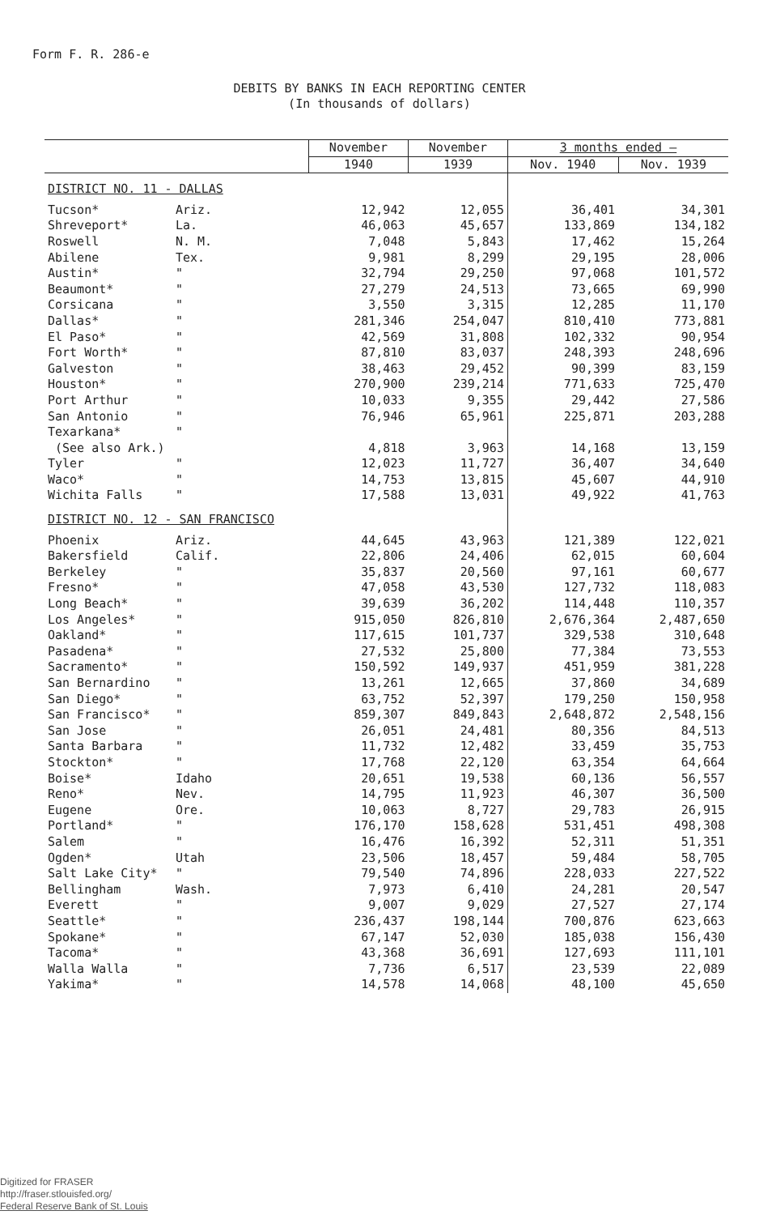Form F. R. 286-e
DEBITS BY BANKS IN EACH REPORTING CENTER
(In thousands of dollars)
| | | November | November | 3 months ended — | |
| --- | --- | --- | --- | --- | --- |
| | | 1940 | 1939 | Nov. 1940 | Nov. 1939 |
| DISTRICT NO. 11 - DALLAS | | | | | |
| Tucson* | Ariz. | 12,942 | 12,055 | 36,401 | 34,301 |
| Shreveport* | La. | 46,063 | 45,657 | 133,869 | 134,182 |
| Roswell | N. M. | 7,048 | 5,843 | 17,462 | 15,264 |
| Abilene | Tex. | 9,981 | 8,299 | 29,195 | 28,006 |
| Austin* | " | 32,794 | 29,250 | 97,068 | 101,572 |
| Beaumont* | " | 27,279 | 24,513 | 73,665 | 69,990 |
| Corsicana | " | 3,550 | 3,315 | 12,285 | 11,170 |
| Dallas* | " | 281,346 | 254,047 | 810,410 | 773,881 |
| El Paso* | " | 42,569 | 31,808 | 102,332 | 90,954 |
| Fort Worth* | " | 87,810 | 83,037 | 248,393 | 248,696 |
| Galveston | " | 38,463 | 29,452 | 90,399 | 83,159 |
| Houston* | " | 270,900 | 239,214 | 771,633 | 725,470 |
| Port Arthur | " | 10,033 | 9,355 | 29,442 | 27,586 |
| San Antonio | " | 76,946 | 65,961 | 225,871 | 203,288 |
| Texarkana* | " | | | | |
| (See also Ark.) | | 4,818 | 3,963 | 14,168 | 13,159 |
| Tyler | " | 12,023 | 11,727 | 36,407 | 34,640 |
| Waco* | " | 14,753 | 13,815 | 45,607 | 44,910 |
| Wichita Falls | " | 17,588 | 13,031 | 49,922 | 41,763 |
| DISTRICT NO. 12 - SAN FRANCISCO | | | | | |
| Phoenix | Ariz. | 44,645 | 43,963 | 121,389 | 122,021 |
| Bakersfield | Calif. | 22,806 | 24,406 | 62,015 | 60,604 |
| Berkeley | " | 35,837 | 20,560 | 97,161 | 60,677 |
| Fresno* | " | 47,058 | 43,530 | 127,732 | 118,083 |
| Long Beach* | " | 39,639 | 36,202 | 114,448 | 110,357 |
| Los Angeles* | " | 915,050 | 826,810 | 2,676,364 | 2,487,650 |
| Oakland* | " | 117,615 | 101,737 | 329,538 | 310,648 |
| Pasadena* | " | 27,532 | 25,800 | 77,384 | 73,553 |
| Sacramento* | " | 150,592 | 149,937 | 451,959 | 381,228 |
| San Bernardino | " | 13,261 | 12,665 | 37,860 | 34,689 |
| San Diego* | " | 63,752 | 52,397 | 179,250 | 150,958 |
| San Francisco* | " | 859,307 | 849,843 | 2,648,872 | 2,548,156 |
| San Jose | " | 26,051 | 24,481 | 80,356 | 84,513 |
| Santa Barbara | " | 11,732 | 12,482 | 33,459 | 35,753 |
| Stockton* | " | 17,768 | 22,120 | 63,354 | 64,664 |
| Boise* | Idaho | 20,651 | 19,538 | 60,136 | 56,557 |
| Reno* | Nev. | 14,795 | 11,923 | 46,307 | 36,500 |
| Eugene | Ore. | 10,063 | 8,727 | 29,783 | 26,915 |
| Portland* | " | 176,170 | 158,628 | 531,451 | 498,308 |
| Salem | " | 16,476 | 16,392 | 52,311 | 51,351 |
| Ogden* | Utah | 23,506 | 18,457 | 59,484 | 58,705 |
| Salt Lake City* | " | 79,540 | 74,896 | 228,033 | 227,522 |
| Bellingham | Wash. | 7,973 | 6,410 | 24,281 | 20,547 |
| Everett | " | 9,007 | 9,029 | 27,527 | 27,174 |
| Seattle* | " | 236,437 | 198,144 | 700,876 | 623,663 |
| Spokane* | " | 67,147 | 52,030 | 185,038 | 156,430 |
| Tacoma* | " | 43,368 | 36,691 | 127,693 | 111,101 |
| Walla Walla | " | 7,736 | 6,517 | 23,539 | 22,089 |
| Yakima* | " | 14,578 | 14,068 | 48,100 | 45,650 |
Digitized for FRASER
http://fraser.stlouisfed.org/
Federal Reserve Bank of St. Louis